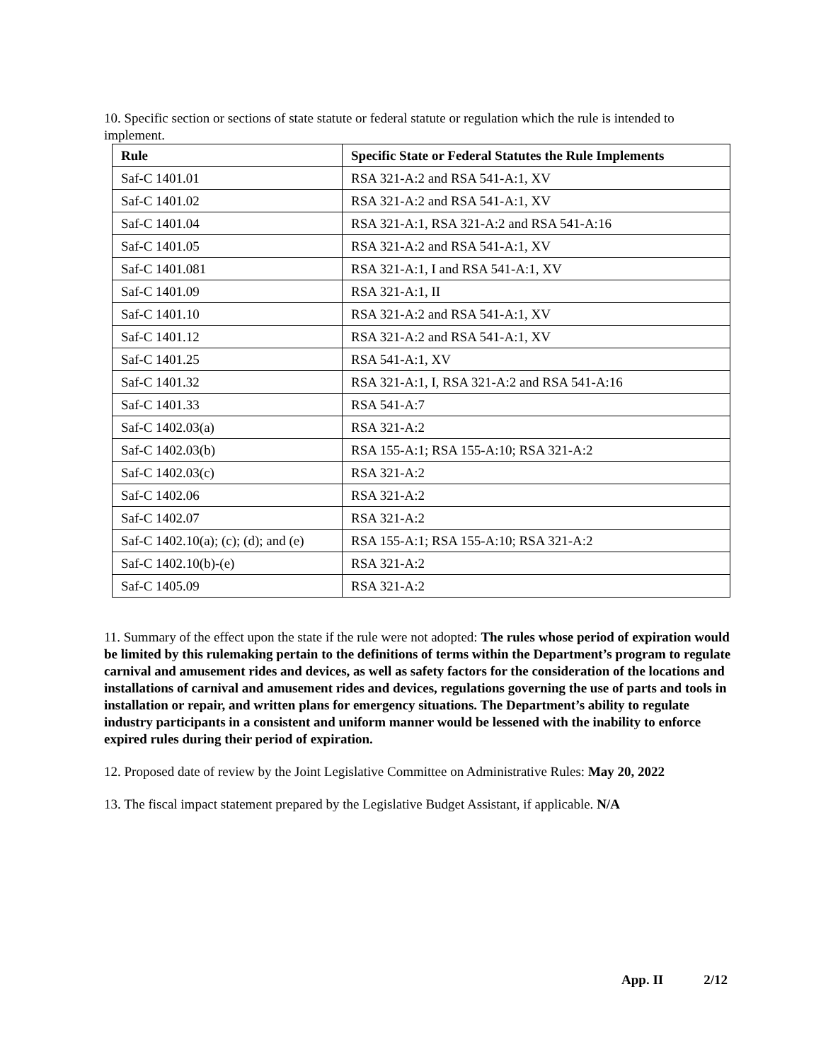10. Specific section or sections of state statute or federal statute or regulation which the rule is intended to implement.
| Rule | Specific State or Federal Statutes the Rule Implements |
| --- | --- |
| Saf-C 1401.01 | RSA 321-A:2 and RSA 541-A:1, XV |
| Saf-C 1401.02 | RSA 321-A:2 and RSA 541-A:1, XV |
| Saf-C 1401.04 | RSA 321-A:1, RSA 321-A:2 and RSA 541-A:16 |
| Saf-C 1401.05 | RSA 321-A:2 and RSA 541-A:1, XV |
| Saf-C 1401.081 | RSA 321-A:1, I and RSA 541-A:1, XV |
| Saf-C 1401.09 | RSA 321-A:1, II |
| Saf-C 1401.10 | RSA 321-A:2 and RSA 541-A:1, XV |
| Saf-C 1401.12 | RSA 321-A:2 and RSA 541-A:1, XV |
| Saf-C 1401.25 | RSA 541-A:1, XV |
| Saf-C 1401.32 | RSA 321-A:1, I, RSA 321-A:2 and RSA 541-A:16 |
| Saf-C 1401.33 | RSA 541-A:7 |
| Saf-C 1402.03(a) | RSA 321-A:2 |
| Saf-C 1402.03(b) | RSA 155-A:1; RSA 155-A:10; RSA 321-A:2 |
| Saf-C 1402.03(c) | RSA 321-A:2 |
| Saf-C 1402.06 | RSA 321-A:2 |
| Saf-C 1402.07 | RSA 321-A:2 |
| Saf-C 1402.10(a); (c); (d); and (e) | RSA 155-A:1; RSA 155-A:10; RSA 321-A:2 |
| Saf-C 1402.10(b)-(e) | RSA 321-A:2 |
| Saf-C 1405.09 | RSA 321-A:2 |
11. Summary of the effect upon the state if the rule were not adopted: The rules whose period of expiration would be limited by this rulemaking pertain to the definitions of terms within the Department’s program to regulate carnival and amusement rides and devices, as well as safety factors for the consideration of the locations and installations of carnival and amusement rides and devices, regulations governing the use of parts and tools in installation or repair, and written plans for emergency situations. The Department’s ability to regulate industry participants in a consistent and uniform manner would be lessened with the inability to enforce expired rules during their period of expiration.
12. Proposed date of review by the Joint Legislative Committee on Administrative Rules: May 20, 2022
13. The fiscal impact statement prepared by the Legislative Budget Assistant, if applicable. N/A
App. II 2/12